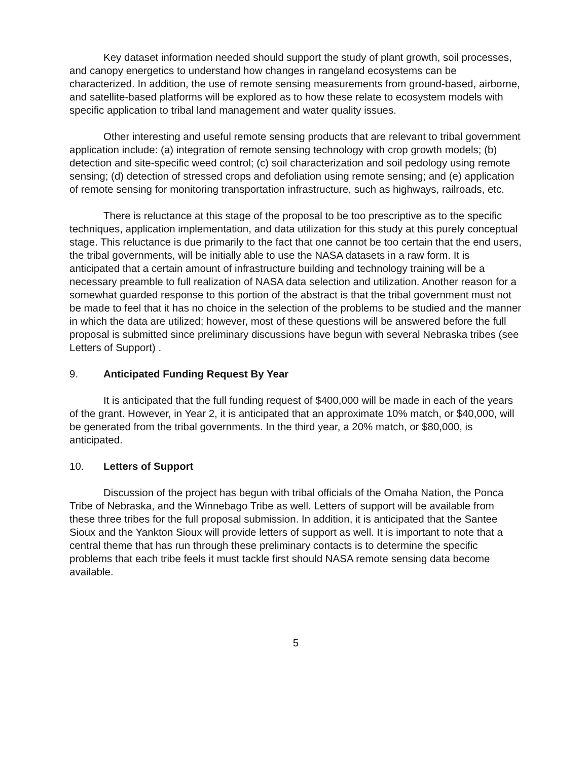Key dataset information needed should support the study of plant growth, soil processes, and canopy energetics to understand how changes in rangeland ecosystems can be characterized. In addition, the use of remote sensing measurements from ground-based, airborne, and satellite-based platforms will be explored as to how these relate to ecosystem models with specific application to tribal land management and water quality issues.
Other interesting and useful remote sensing products that are relevant to tribal government application include: (a) integration of remote sensing technology with crop growth models; (b) detection and site-specific weed control; (c) soil characterization and soil pedology using remote sensing; (d) detection of stressed crops and defoliation using remote sensing; and (e) application of remote sensing for monitoring transportation infrastructure, such as highways, railroads, etc.
There is reluctance at this stage of the proposal to be too prescriptive as to the specific techniques, application implementation, and data utilization for this study at this purely conceptual stage. This reluctance is due primarily to the fact that one cannot be too certain that the end users, the tribal governments, will be initially able to use the NASA datasets in a raw form. It is anticipated that a certain amount of infrastructure building and technology training will be a necessary preamble to full realization of NASA data selection and utilization. Another reason for a somewhat guarded response to this portion of the abstract is that the tribal government must not be made to feel that it has no choice in the selection of the problems to be studied and the manner in which the data are utilized; however, most of these questions will be answered before the full proposal is submitted since preliminary discussions have begun with several Nebraska tribes (see Letters of Support) .
9. Anticipated Funding Request By Year
It is anticipated that the full funding request of $400,000 will be made in each of the years of the grant. However, in Year 2, it is anticipated that an approximate 10% match, or $40,000, will be generated from the tribal governments. In the third year, a 20% match, or $80,000, is anticipated.
10. Letters of Support
Discussion of the project has begun with tribal officials of the Omaha Nation, the Ponca Tribe of Nebraska, and the Winnebago Tribe as well. Letters of support will be available from these three tribes for the full proposal submission. In addition, it is anticipated that the Santee Sioux and the Yankton Sioux will provide letters of support as well. It is important to note that a central theme that has run through these preliminary contacts is to determine the specific problems that each tribe feels it must tackle first should NASA remote sensing data become available.
5